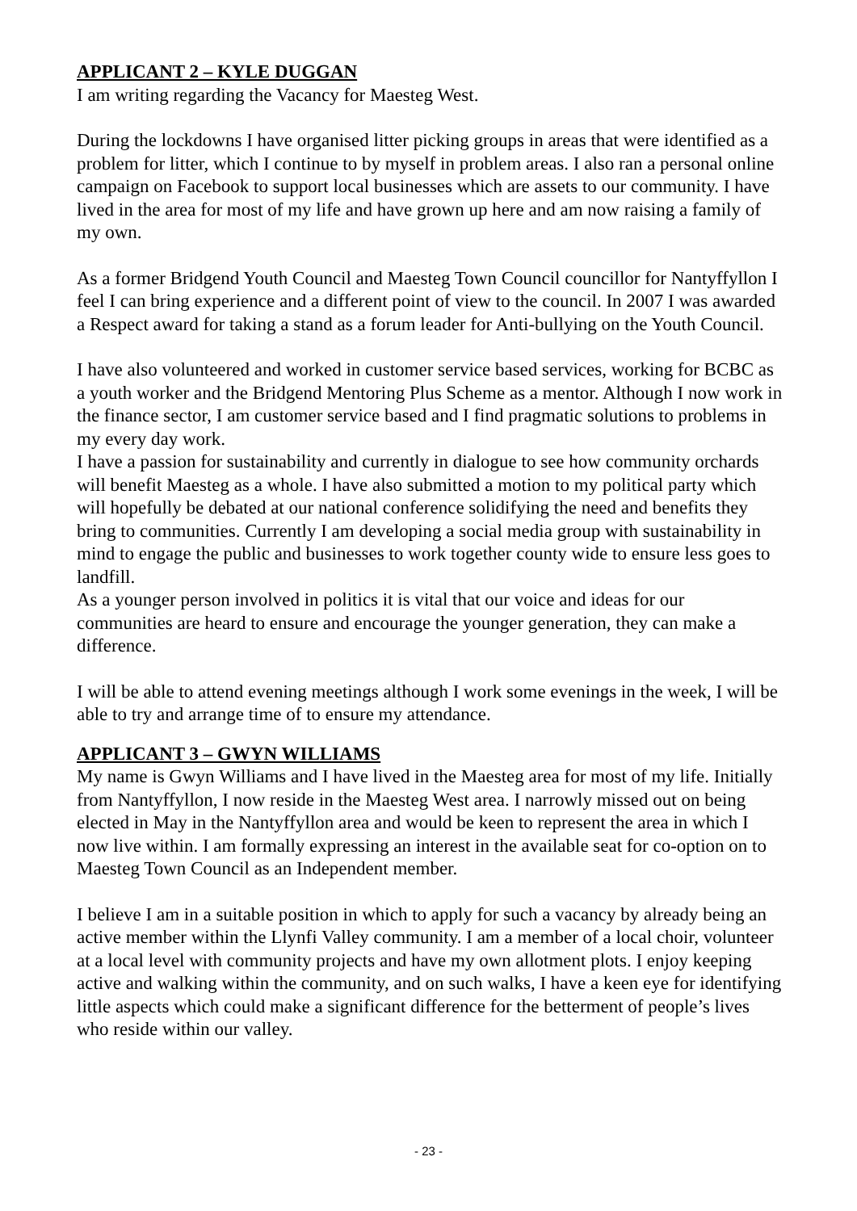APPLICANT 2 – KYLE DUGGAN
I am writing regarding the Vacancy for Maesteg West.
During the lockdowns I have organised litter picking groups in areas that were identified as a problem for litter, which I continue to by myself in problem areas. I also ran a personal online campaign on Facebook to support local businesses which are assets to our community. I have lived in the area for most of my life and have grown up here and am now raising a family of my own.
As a former Bridgend Youth Council and Maesteg Town Council councillor for Nantyffyllon I feel I can bring experience and a different point of view to the council. In 2007 I was awarded a Respect award for taking a stand as a forum leader for Anti-bullying on the Youth Council.
I have also volunteered and worked in customer service based services, working for BCBC as a youth worker and the Bridgend Mentoring Plus Scheme as a mentor. Although I now work in the finance sector, I am customer service based and I find pragmatic solutions to problems in my every day work.
I have a passion for sustainability and currently in dialogue to see how community orchards will benefit Maesteg as a whole. I have also submitted a motion to my political party which will hopefully be debated at our national conference solidifying the need and benefits they bring to communities. Currently I am developing a social media group with sustainability in mind to engage the public and businesses to work together county wide to ensure less goes to landfill.
As a younger person involved in politics it is vital that our voice and ideas for our communities are heard to ensure and encourage the younger generation, they can make a difference.
I will be able to attend evening meetings although I work some evenings in the week, I will be able to try and arrange time of to ensure my attendance.
APPLICANT 3 – GWYN WILLIAMS
My name is Gwyn Williams and I have lived in the Maesteg area for most of my life. Initially from Nantyffyllon, I now reside in the Maesteg West area. I narrowly missed out on being elected in May in the Nantyffyllon area and would be keen to represent the area in which I now live within. I am formally expressing an interest in the available seat for co-option on to Maesteg Town Council as an Independent member.
I believe I am in a suitable position in which to apply for such a vacancy by already being an active member within the Llynfi Valley community. I am a member of a local choir, volunteer at a local level with community projects and have my own allotment plots. I enjoy keeping active and walking within the community, and on such walks, I have a keen eye for identifying little aspects which could make a significant difference for the betterment of people’s lives who reside within our valley.
- 23 -